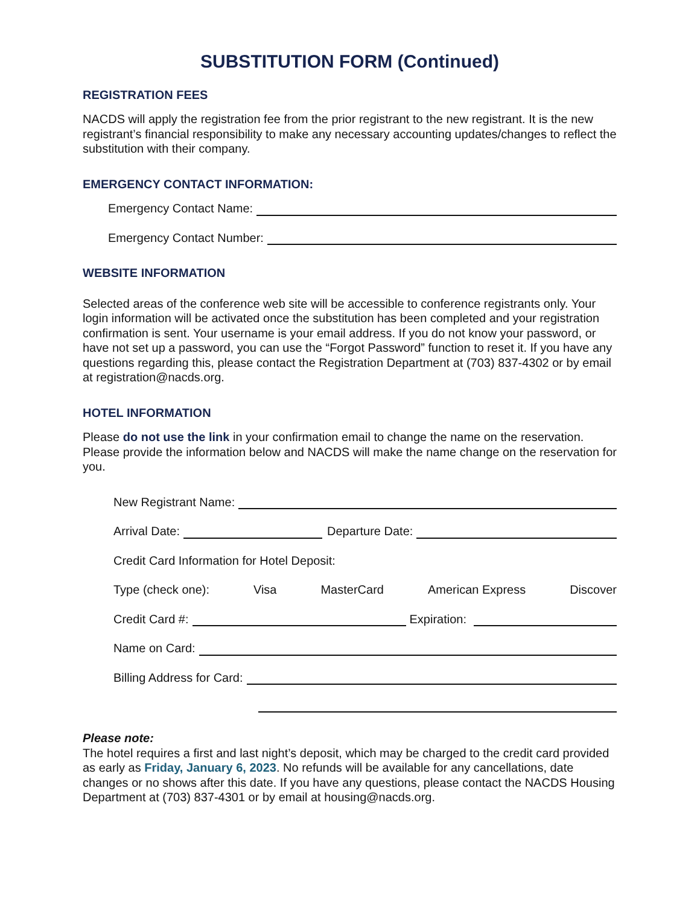SUBSTITUTION FORM (Continued)
REGISTRATION FEES
NACDS will apply the registration fee from the prior registrant to the new registrant. It is the new registrant’s financial responsibility to make any necessary accounting updates/changes to reflect the substitution with their company.
EMERGENCY CONTACT INFORMATION:
Emergency Contact Name:
Emergency Contact Number:
WEBSITE INFORMATION
Selected areas of the conference web site will be accessible to conference registrants only. Your login information will be activated once the substitution has been completed and your registration confirmation is sent. Your username is your email address. If you do not know your password, or have not set up a password, you can use the “Forgot Password” function to reset it. If you have any questions regarding this, please contact the Registration Department at (703) 837-4302 or by email at registration@nacds.org.
HOTEL INFORMATION
Please do not use the link in your confirmation email to change the name on the reservation. Please provide the information below and NACDS will make the name change on the reservation for you.
New Registrant Name:
Arrival Date: Departure Date:
Credit Card Information for Hotel Deposit:
Type (check one): Visa MasterCard American Express Discover
Credit Card #: Expiration:
Name on Card:
Billing Address for Card:
Please note:
The hotel requires a first and last night’s deposit, which may be charged to the credit card provided as early as Friday, January 6, 2023. No refunds will be available for any cancellations, date changes or no shows after this date. If you have any questions, please contact the NACDS Housing Department at (703) 837-4301 or by email at housing@nacds.org.